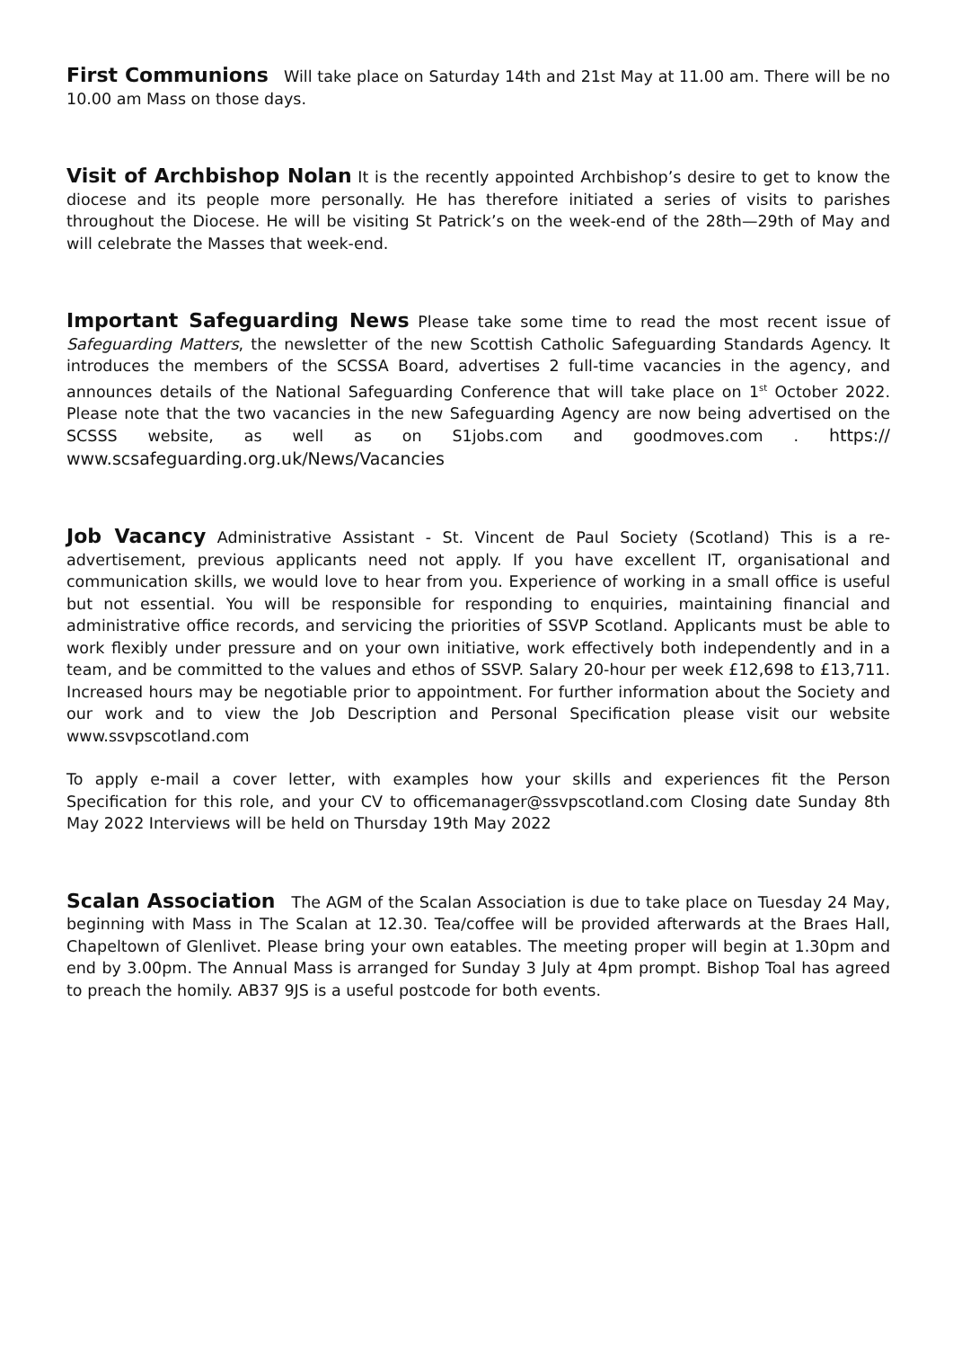First Communions Will take place on Saturday 14th and 21st May at 11.00 am. There will be no 10.00 am Mass on those days.
Visit of Archbishop Nolan It is the recently appointed Archbishop’s desire to get to know the diocese and its people more personally. He has therefore initiated a series of visits to parishes throughout the Diocese. He will be visiting St Patrick’s on the week-end of the 28th—29th of May and will celebrate the Masses that week-end.
Important Safeguarding News Please take some time to read the most recent issue of Safeguarding Matters, the newsletter of the new Scottish Catholic Safeguarding Standards Agency. It introduces the members of the SCSSA Board, advertises 2 full-time vacancies in the agency, and announces details of the National Safeguarding Conference that will take place on 1<sup>st</sup> October 2022. Please note that the two vacancies in the new Safeguarding Agency are now being advertised on the SCSSS website, as well as on S1jobs.com and goodmoves.com . https:// www.scsafeguarding.org.uk/News/Vacancies
Job Vacancy Administrative Assistant - St. Vincent de Paul Society (Scotland) This is a re-advertisement, previous applicants need not apply. If you have excellent IT, organisational and communication skills, we would love to hear from you. Experience of working in a small office is useful but not essential. You will be responsible for responding to enquiries, maintaining financial and administrative office records, and servicing the priorities of SSVP Scotland. Applicants must be able to work flexibly under pressure and on your own initiative, work effectively both independently and in a team, and be committed to the values and ethos of SSVP. Salary 20-hour per week £12,698 to £13,711. Increased hours may be negotiable prior to appointment. For further information about the Society and our work and to view the Job Description and Personal Specification please visit our website www.ssvpscotland.com
To apply e-mail a cover letter, with examples how your skills and experiences fit the Person Specification for this role, and your CV to officemanager@ssvpscotland.com Closing date Sunday 8th May 2022 Interviews will be held on Thursday 19th May 2022
Scalan Association The AGM of the Scalan Association is due to take place on Tuesday 24 May, beginning with Mass in The Scalan at 12.30. Tea/coffee will be provided afterwards at the Braes Hall, Chapeltown of Glenlivet. Please bring your own eatables. The meeting proper will begin at 1.30pm and end by 3.00pm. The Annual Mass is arranged for Sunday 3 July at 4pm prompt. Bishop Toal has agreed to preach the homily. AB37 9JS is a useful postcode for both events.